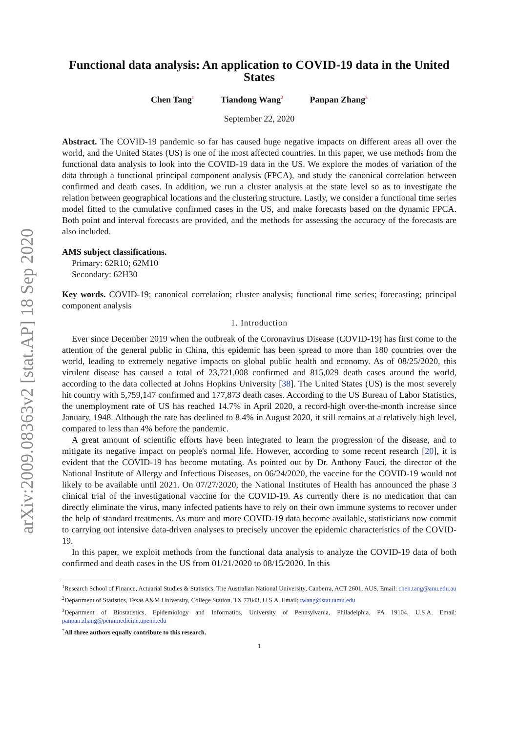arXiv:2009.08363v2 [stat.AP] 18 Sep 2020
Functional data analysis: An application to COVID-19 data in the United States
Chen Tang<sup>1</sup> Tiandong Wang<sup>2</sup> Panpan Zhang<sup>3</sup>
September 22, 2020
Abstract. The COVID-19 pandemic so far has caused huge negative impacts on different areas all over the world, and the United States (US) is one of the most affected countries. In this paper, we use methods from the functional data analysis to look into the COVID-19 data in the US. We explore the modes of variation of the data through a functional principal component analysis (FPCA), and study the canonical correlation between confirmed and death cases. In addition, we run a cluster analysis at the state level so as to investigate the relation between geographical locations and the clustering structure. Lastly, we consider a functional time series model fitted to the cumulative confirmed cases in the US, and make forecasts based on the dynamic FPCA. Both point and interval forecasts are provided, and the methods for assessing the accuracy of the forecasts are also included.
AMS subject classifications.
Primary: 62R10; 62M10
Secondary: 62H30
Key words. COVID-19; canonical correlation; cluster analysis; functional time series; forecasting; principal component analysis
1. Introduction
Ever since December 2019 when the outbreak of the Coronavirus Disease (COVID-19) has first come to the attention of the general public in China, this epidemic has been spread to more than 180 countries over the world, leading to extremely negative impacts on global public health and economy. As of 08/25/2020, this virulent disease has caused a total of 23,721,008 confirmed and 815,029 death cases around the world, according to the data collected at Johns Hopkins University [38]. The United States (US) is the most severely hit country with 5,759,147 confirmed and 177,873 death cases. According to the US Bureau of Labor Statistics, the unemployment rate of US has reached 14.7% in April 2020, a record-high over-the-month increase since January, 1948. Although the rate has declined to 8.4% in August 2020, it still remains at a relatively high level, compared to less than 4% before the pandemic.
A great amount of scientific efforts have been integrated to learn the progression of the disease, and to mitigate its negative impact on people's normal life. However, according to some recent research [20], it is evident that the COVID-19 has become mutating. As pointed out by Dr. Anthony Fauci, the director of the National Institute of Allergy and Infectious Diseases, on 06/24/2020, the vaccine for the COVID-19 would not likely to be available until 2021. On 07/27/2020, the National Institutes of Health has announced the phase 3 clinical trial of the investigational vaccine for the COVID-19. As currently there is no medication that can directly eliminate the virus, many infected patients have to rely on their own immune systems to recover under the help of standard treatments. As more and more COVID-19 data become available, statisticians now commit to carrying out intensive data-driven analyses to precisely uncover the epidemic characteristics of the COVID-19.
In this paper, we exploit methods from the functional data analysis to analyze the COVID-19 data of both confirmed and death cases in the US from 01/21/2020 to 08/15/2020. In this
<sup>1</sup> Research School of Finance, Actuarial Studies & Statistics, The Australian National University, Canberra, ACT 2601, AUS. Email: chen.tang@anu.edu.au
<sup>2</sup> Department of Statistics, Texas A&M University, College Station, TX 77843, U.S.A. Email: twang@stat.tamu.edu
<sup>3</sup> Department of Biostatistics, Epidemiology and Informatics, University of Pennsylvania, Philadelphia, PA 19104, U.S.A. Email: panpan.zhang@pennmedicine.upenn.edu
<sup>*</sup> All three authors equally contribute to this research.
1